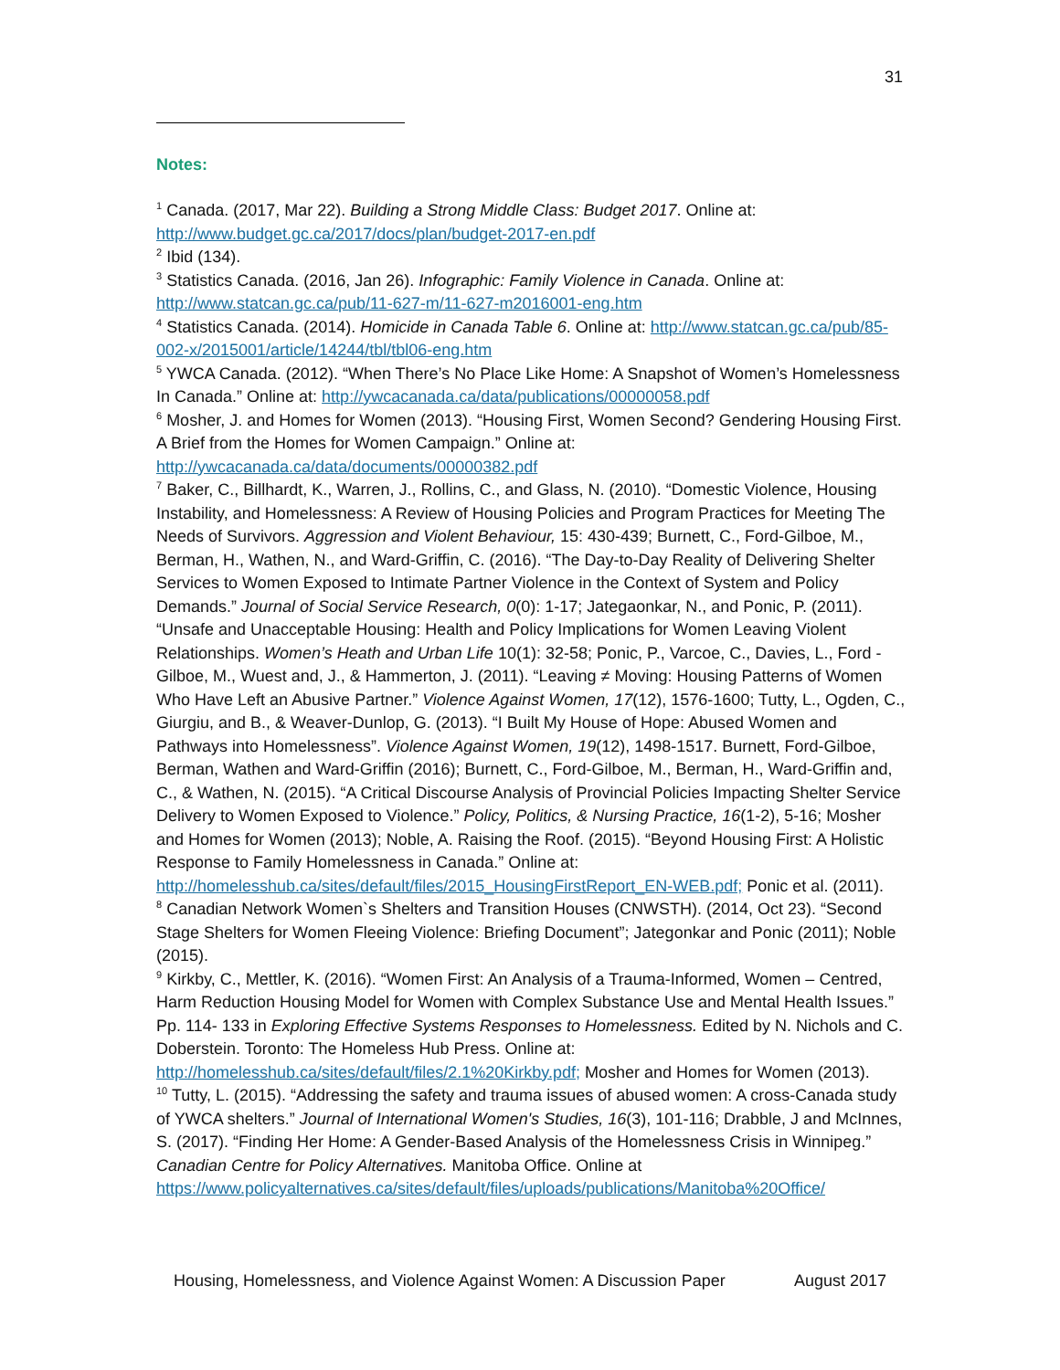31
Notes:
<sup>1</sup> Canada. (2017, Mar 22). Building a Strong Middle Class: Budget 2017. Online at: http://www.budget.gc.ca/2017/docs/plan/budget-2017-en.pdf
<sup>2</sup> Ibid (134).
<sup>3</sup> Statistics Canada. (2016, Jan 26). Infographic: Family Violence in Canada. Online at: http://www.statcan.gc.ca/pub/11-627-m/11-627-m2016001-eng.htm
<sup>4</sup> Statistics Canada. (2014). Homicide in Canada Table 6. Online at: http://www.statcan.gc.ca/pub/85-002-x/2015001/article/14244/tbl/tbl06-eng.htm
<sup>5</sup> YWCA Canada. (2012). “When There’s No Place Like Home: A Snapshot of Women’s Homelessness In Canada.” Online at: http://ywcacanada.ca/data/publications/00000058.pdf
<sup>6</sup> Mosher, J. and Homes for Women (2013). “Housing First, Women Second? Gendering Housing First. A Brief from the Homes for Women Campaign.” Online at: http://ywcacanada.ca/data/documents/00000382.pdf
<sup>7</sup> Baker, C., Billhardt, K., Warren, J., Rollins, C., and Glass, N. (2010). “Domestic Violence, Housing Instability, and Homelessness: A Review of Housing Policies and Program Practices for Meeting The Needs of Survivors. Aggression and Violent Behaviour, 15: 430-439; Burnett, C., Ford-Gilboe, M., Berman, H., Wathen, N., and Ward-Griffin, C. (2016). “The Day-to-Day Reality of Delivering Shelter Services to Women Exposed to Intimate Partner Violence in the Context of System and Policy Demands.” Journal of Social Service Research, 0(0): 1-17; Jategaonkar, N., and Ponic, P. (2011). “Unsafe and Unacceptable Housing: Health and Policy Implications for Women Leaving Violent Relationships. Women’s Heath and Urban Life 10(1): 32-58; Ponic, P., Varcoe, C., Davies, L., Ford -Gilboe, M., Wuest and, J., & Hammerton, J. (2011). “Leaving ≠ Moving: Housing Patterns of Women Who Have Left an Abusive Partner.” Violence Against Women, 17(12), 1576-1600; Tutty, L., Ogden, C., Giurgiu, and B., & Weaver-Dunlop, G. (2013). “I Built My House of Hope: Abused Women and Pathways into Homelessness”. Violence Against Women, 19(12), 1498-1517. Burnett, Ford-Gilboe, Berman, Wathen and Ward-Griffin (2016); Burnett, C., Ford-Gilboe, M., Berman, H., Ward-Griffin and, C., & Wathen, N. (2015). “A Critical Discourse Analysis of Provincial Policies Impacting Shelter Service Delivery to Women Exposed to Violence.” Policy, Politics, & Nursing Practice, 16(1-2), 5-16; Mosher and Homes for Women (2013); Noble, A. Raising the Roof. (2015). “Beyond Housing First: A Holistic Response to Family Homelessness in Canada.” Online at: http://homelesshub.ca/sites/default/files/2015_HousingFirstReport_EN-WEB.pdf; Ponic et al. (2011).
<sup>8</sup> Canadian Network Women`s Shelters and Transition Houses (CNWSTH). (2014, Oct 23). “Second Stage Shelters for Women Fleeing Violence: Briefing Document”; Jategonkar and Ponic (2011); Noble (2015).
<sup>9</sup> Kirkby, C., Mettler, K. (2016). “Women First: An Analysis of a Trauma-Informed, Women – Centred, Harm Reduction Housing Model for Women with Complex Substance Use and Mental Health Issues.” Pp. 114- 133 in Exploring Effective Systems Responses to Homelessness. Edited by N. Nichols and C. Doberstein. Toronto: The Homeless Hub Press. Online at: http://homelesshub.ca/sites/default/files/2.1%20Kirkby.pdf; Mosher and Homes for Women (2013).
<sup>10</sup> Tutty, L. (2015). “Addressing the safety and trauma issues of abused women: A cross-Canada study of YWCA shelters.” Journal of International Women's Studies, 16(3), 101-116; Drabble, J and McInnes, S. (2017). “Finding Her Home: A Gender-Based Analysis of the Homelessness Crisis in Winnipeg.” Canadian Centre for Policy Alternatives. Manitoba Office. Online at https://www.policyalternatives.ca/sites/default/files/uploads/publications/Manitoba%20Office/
Housing, Homelessness, and Violence Against Women: A Discussion Paper August 2017